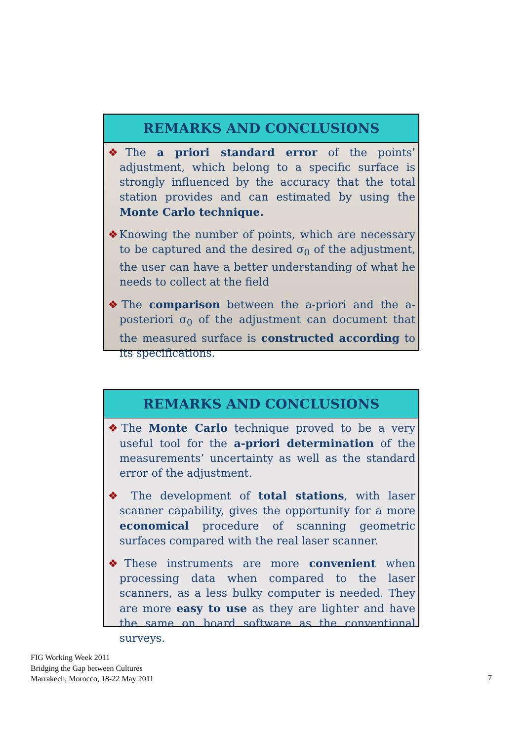REMARKS AND CONCLUSIONS
❖The a priori standard error of the points’ adjustment, which belong to a specific surface is strongly influenced by the accuracy that the total station provides and can estimated by using the Monte Carlo technique.
❖Knowing the number of points, which are necessary to be captured and the desired σ<sub>0</sub> of the adjustment, the user can have a better understanding of what he needs to collect at the field
❖The comparison between the a-priori and the a-posteriori σ<sub>0</sub> of the adjustment can document that the measured surface is constructed according to its specifications.
REMARKS AND CONCLUSIONS
❖The Monte Carlo technique proved to be a very useful tool for the a-priori determination of the measurements’ uncertainty as well as the standard error of the adjustment.
❖ The development of total stations, with laser scanner capability, gives the opportunity for a more economical procedure of scanning geometric surfaces compared with the real laser scanner.
❖These instruments are more convenient when processing data when compared to the laser scanners, as a less bulky computer is needed. They are more easy to use as they are lighter and have the same on board software as the conventional surveys.
FIG Working Week 2011
Bridging the Gap between Cultures
Marrakech, Morocco, 18-22 May 2011
7